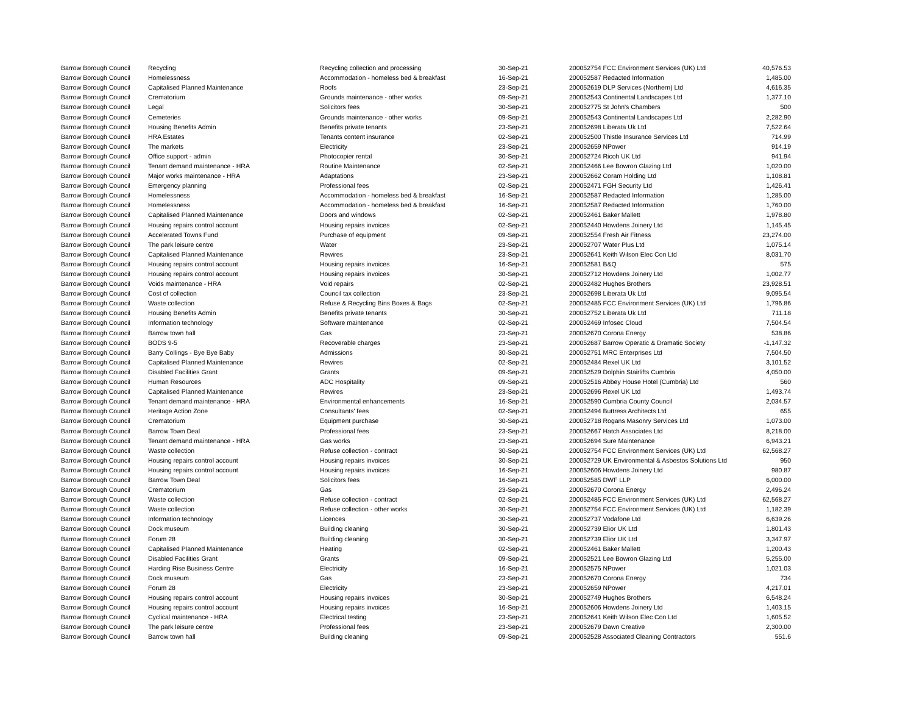| Barrow Borough Council | Recycling | Recycling collection and processing | 30-Sep-21 | 200052754 FCC Environment Services (UK) Ltd | 40,576.53 |
| Barrow Borough Council | Homelessness | Accommodation - homeless bed & breakfast | 16-Sep-21 | 200052587 Redacted Information | 1,485.00 |
| Barrow Borough Council | Capitalised Planned Maintenance | Roofs | 23-Sep-21 | 200052619 DLP Services (Northern) Ltd | 4,616.35 |
| Barrow Borough Council | Crematorium | Grounds maintenance - other works | 09-Sep-21 | 200052543 Continental Landscapes Ltd | 1,377.10 |
| Barrow Borough Council | Legal | Solicitors fees | 30-Sep-21 | 200052775 St John's Chambers | 500 |
| Barrow Borough Council | Cemeteries | Grounds maintenance - other works | 09-Sep-21 | 200052543 Continental Landscapes Ltd | 2,282.90 |
| Barrow Borough Council | Housing Benefits Admin | Benefits private tenants | 23-Sep-21 | 200052698 Liberata Uk Ltd | 7,522.64 |
| Barrow Borough Council | HRA Estates | Tenants content insurance | 02-Sep-21 | 200052500 Thistle Insurance Services Ltd | 714.99 |
| Barrow Borough Council | The markets | Electricity | 23-Sep-21 | 200052659 NPower | 914.19 |
| Barrow Borough Council | Office support - admin | Photocopier rental | 30-Sep-21 | 200052724 Ricoh UK Ltd | 941.94 |
| Barrow Borough Council | Tenant demand maintenance - HRA | Routine Maintenance | 02-Sep-21 | 200052466 Lee Bowron Glazing Ltd | 1,020.00 |
| Barrow Borough Council | Major works maintenance - HRA | Adaptations | 23-Sep-21 | 200052662 Coram Holding Ltd | 1,108.81 |
| Barrow Borough Council | Emergency planning | Professional fees | 02-Sep-21 | 200052471 FGH Security Ltd | 1,426.41 |
| Barrow Borough Council | Homelessness | Accommodation - homeless bed & breakfast | 16-Sep-21 | 200052587 Redacted Information | 1,285.00 |
| Barrow Borough Council | Homelessness | Accommodation - homeless bed & breakfast | 16-Sep-21 | 200052587 Redacted Information | 1,760.00 |
| Barrow Borough Council | Capitalised Planned Maintenance | Doors and windows | 02-Sep-21 | 200052461 Baker Mallett | 1,978.80 |
| Barrow Borough Council | Housing repairs control account | Housing repairs invoices | 02-Sep-21 | 200052440 Howdens Joinery Ltd | 1,145.45 |
| Barrow Borough Council | Accelerated Towns Fund | Purchase of equipment | 09-Sep-21 | 200052554 Fresh Air Fitness | 23,274.00 |
| Barrow Borough Council | The park leisure centre | Water | 23-Sep-21 | 200052707 Water Plus Ltd | 1,075.14 |
| Barrow Borough Council | Capitalised Planned Maintenance | Rewires | 23-Sep-21 | 200052641 Keith Wilson Elec Con Ltd | 8,031.70 |
| Barrow Borough Council | Housing repairs control account | Housing repairs invoices | 16-Sep-21 | 200052581 B&Q | 575 |
| Barrow Borough Council | Housing repairs control account | Housing repairs invoices | 30-Sep-21 | 200052712 Howdens Joinery Ltd | 1,002.77 |
| Barrow Borough Council | Voids maintenance - HRA | Void repairs | 02-Sep-21 | 200052482 Hughes Brothers | 23,928.51 |
| Barrow Borough Council | Cost of collection | Council tax collection | 23-Sep-21 | 200052698 Liberata Uk Ltd | 9,095.54 |
| Barrow Borough Council | Waste collection | Refuse & Recycling Bins Boxes & Bags | 02-Sep-21 | 200052485 FCC Environment Services (UK) Ltd | 1,796.86 |
| Barrow Borough Council | Housing Benefits Admin | Benefits private tenants | 30-Sep-21 | 200052752 Liberata Uk Ltd | 711.18 |
| Barrow Borough Council | Information technology | Software maintenance | 02-Sep-21 | 200052469 Infosec Cloud | 7,504.54 |
| Barrow Borough Council | Barrow town hall | Gas | 23-Sep-21 | 200052670 Corona Energy | 538.86 |
| Barrow Borough Council | BODS 9-5 | Recoverable charges | 23-Sep-21 | 200052687 Barrow Operatic & Dramatic Society | -1,147.32 |
| Barrow Borough Council | Barry Collings - Bye Bye Baby | Admissions | 30-Sep-21 | 200052751 MRC Enterprises Ltd | 7,504.50 |
| Barrow Borough Council | Capitalised Planned Maintenance | Rewires | 02-Sep-21 | 200052484 Rexel UK Ltd | 3,101.52 |
| Barrow Borough Council | Disabled Facilities Grant | Grants | 09-Sep-21 | 200052529 Dolphin Stairlifts Cumbria | 4,050.00 |
| Barrow Borough Council | Human Resources | ADC Hospitality | 09-Sep-21 | 200052516 Abbey House Hotel (Cumbria) Ltd | 560 |
| Barrow Borough Council | Capitalised Planned Maintenance | Rewires | 23-Sep-21 | 200052696 Rexel UK Ltd | 1,493.74 |
| Barrow Borough Council | Tenant demand maintenance - HRA | Environmental enhancements | 16-Sep-21 | 200052590 Cumbria County Council | 2,034.57 |
| Barrow Borough Council | Heritage Action Zone | Consultants' fees | 02-Sep-21 | 200052494 Buttress Architects Ltd | 655 |
| Barrow Borough Council | Crematorium | Equipment purchase | 30-Sep-21 | 200052718 Rogans Masonry Services Ltd | 1,073.00 |
| Barrow Borough Council | Barrow Town Deal | Professional fees | 23-Sep-21 | 200052667 Hatch Associates Ltd | 8,218.00 |
| Barrow Borough Council | Tenant demand maintenance - HRA | Gas works | 23-Sep-21 | 200052694 Sure Maintenance | 6,943.21 |
| Barrow Borough Council | Waste collection | Refuse collection - contract | 30-Sep-21 | 200052754 FCC Environment Services (UK) Ltd | 62,568.27 |
| Barrow Borough Council | Housing repairs control account | Housing repairs invoices | 30-Sep-21 | 200052729 UK Environmental & Asbestos Solutions Ltd | 950 |
| Barrow Borough Council | Housing repairs control account | Housing repairs invoices | 16-Sep-21 | 200052606 Howdens Joinery Ltd | 980.87 |
| Barrow Borough Council | Barrow Town Deal | Solicitors fees | 16-Sep-21 | 200052585 DWF LLP | 6,000.00 |
| Barrow Borough Council | Crematorium | Gas | 23-Sep-21 | 200052670 Corona Energy | 2,496.24 |
| Barrow Borough Council | Waste collection | Refuse collection - contract | 02-Sep-21 | 200052485 FCC Environment Services (UK) Ltd | 62,568.27 |
| Barrow Borough Council | Waste collection | Refuse collection - other works | 30-Sep-21 | 200052754 FCC Environment Services (UK) Ltd | 1,182.39 |
| Barrow Borough Council | Information technology | Licences | 30-Sep-21 | 200052737 Vodafone Ltd | 6,639.26 |
| Barrow Borough Council | Dock museum | Building cleaning | 30-Sep-21 | 200052739 Elior UK Ltd | 1,801.43 |
| Barrow Borough Council | Forum 28 | Building cleaning | 30-Sep-21 | 200052739 Elior UK Ltd | 3,347.97 |
| Barrow Borough Council | Capitalised Planned Maintenance | Heating | 02-Sep-21 | 200052461 Baker Mallett | 1,200.43 |
| Barrow Borough Council | Disabled Facilities Grant | Grants | 09-Sep-21 | 200052521 Lee Bowron Glazing Ltd | 5,255.00 |
| Barrow Borough Council | Harding Rise Business Centre | Electricity | 16-Sep-21 | 200052575 NPower | 1,021.03 |
| Barrow Borough Council | Dock museum | Gas | 23-Sep-21 | 200052670 Corona Energy | 734 |
| Barrow Borough Council | Forum 28 | Electricity | 23-Sep-21 | 200052659 NPower | 4,217.01 |
| Barrow Borough Council | Housing repairs control account | Housing repairs invoices | 30-Sep-21 | 200052749 Hughes Brothers | 6,548.24 |
| Barrow Borough Council | Housing repairs control account | Housing repairs invoices | 16-Sep-21 | 200052606 Howdens Joinery Ltd | 1,403.15 |
| Barrow Borough Council | Cyclical maintenance - HRA | Electrical testing | 23-Sep-21 | 200052641 Keith Wilson Elec Con Ltd | 1,605.52 |
| Barrow Borough Council | The park leisure centre | Professional fees | 23-Sep-21 | 200052679 Dawn Creative | 2,300.00 |
| Barrow Borough Council | Barrow town hall | Building cleaning | 09-Sep-21 | 200052528 Associated Cleaning Contractors | 551.6 |